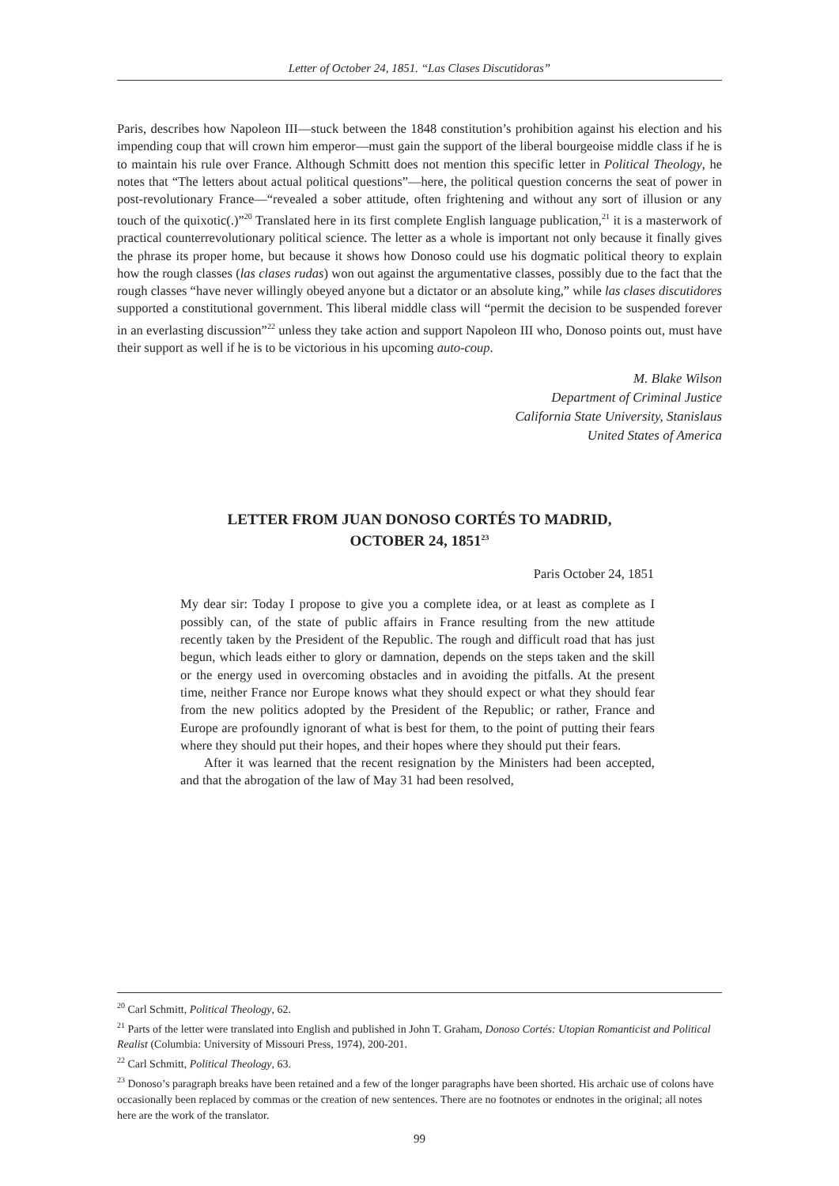Letter of October 24, 1851. “Las Clases Discutidoras”
Paris, describes how Napoleon III—stuck between the 1848 constitution’s prohibition against his election and his impending coup that will crown him emperor—must gain the support of the liberal bourgeoise middle class if he is to maintain his rule over France. Although Schmitt does not mention this specific letter in Political Theology, he notes that “The letters about actual political questions”—here, the political question concerns the seat of power in post-revolutionary France—“revealed a sober attitude, often frightening and without any sort of illusion or any touch of the quixotic(.)”<sup>20</sup> Translated here in its first complete English language publication,<sup>21</sup> it is a masterwork of practical counterrevolutionary political science. The letter as a whole is important not only because it finally gives the phrase its proper home, but because it shows how Donoso could use his dogmatic political theory to explain how the rough classes (las clases rudas) won out against the argumentative classes, possibly due to the fact that the rough classes “have never willingly obeyed anyone but a dictator or an absolute king,” while las clases discutidores supported a constitutional government. This liberal middle class will “permit the decision to be suspended forever in an everlasting discussion”<sup>22</sup> unless they take action and support Napoleon III who, Donoso points out, must have their support as well if he is to be victorious in his upcoming auto-coup.
M. Blake Wilson
Department of Criminal Justice
California State University, Stanislaus
United States of America
LETTER FROM JUAN DONOSO CORTÉS TO MADRID,
OCTOBER 24, 1851<sup>23</sup>
Paris October 24, 1851
My dear sir: Today I propose to give you a complete idea, or at least as complete as I possibly can, of the state of public affairs in France resulting from the new attitude recently taken by the President of the Republic. The rough and difficult road that has just begun, which leads either to glory or damnation, depends on the steps taken and the skill or the energy used in overcoming obstacles and in avoiding the pitfalls. At the present time, neither France nor Europe knows what they should expect or what they should fear from the new politics adopted by the President of the Republic; or rather, France and Europe are profoundly ignorant of what is best for them, to the point of putting their fears where they should put their hopes, and their hopes where they should put their fears.
After it was learned that the recent resignation by the Ministers had been accepted, and that the abrogation of the law of May 31 had been resolved,
<sup>20</sup> Carl Schmitt, Political Theology, 62.
<sup>21</sup> Parts of the letter were translated into English and published in John T. Graham, Donoso Cortés: Utopian Romanticist and Political Realist (Columbia: University of Missouri Press, 1974), 200-201.
<sup>22</sup> Carl Schmitt, Political Theology, 63.
<sup>23</sup> Donoso’s paragraph breaks have been retained and a few of the longer paragraphs have been shorted. His archaic use of colons have occasionally been replaced by commas or the creation of new sentences. There are no footnotes or endnotes in the original; all notes here are the work of the translator.
99